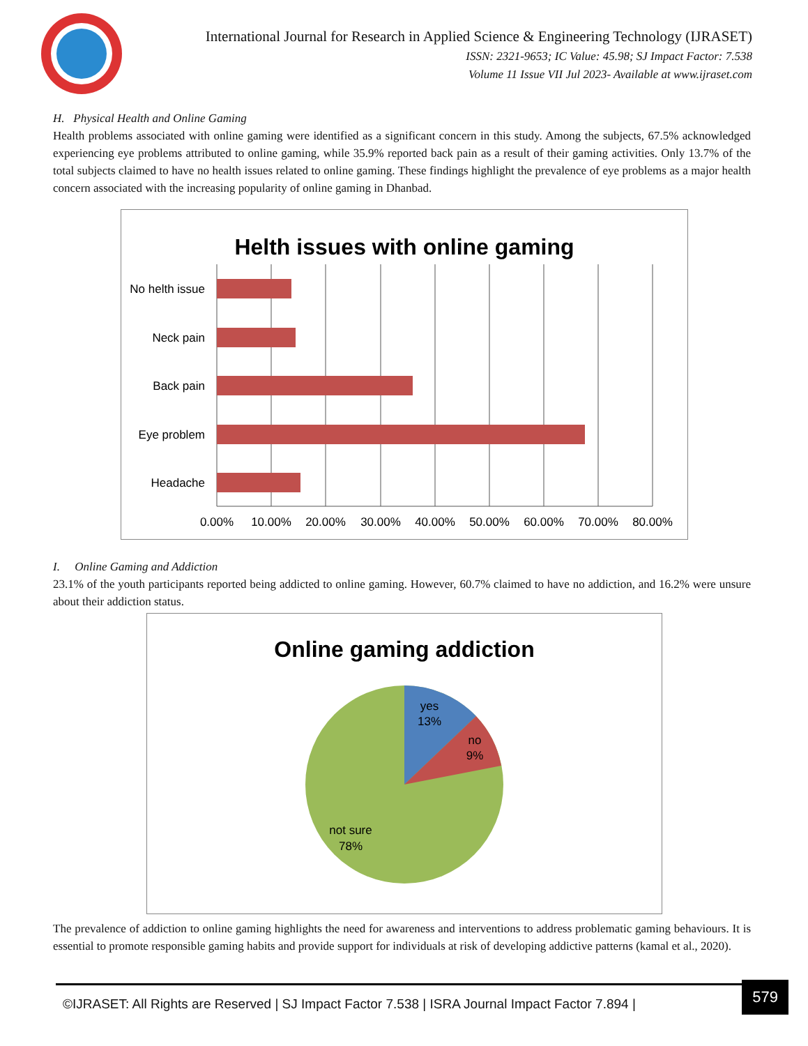International Journal for Research in Applied Science & Engineering Technology (IJRASET)
ISSN: 2321-9653; IC Value: 45.98; SJ Impact Factor: 7.538
Volume 11 Issue VII Jul 2023- Available at www.ijraset.com
H. Physical Health and Online Gaming
Health problems associated with online gaming were identified as a significant concern in this study. Among the subjects, 67.5% acknowledged experiencing eye problems attributed to online gaming, while 35.9% reported back pain as a result of their gaming activities. Only 13.7% of the total subjects claimed to have no health issues related to online gaming. These findings highlight the prevalence of eye problems as a major health concern associated with the increasing popularity of online gaming in Dhanbad.
Helth issues with online gaming
No helth issue
Neck pain
Back pain
Eye problem
Headache
0.00%
10.00%
20.00%
30.00%
40.00%
50.00%
60.00%
70.00%
80.00%
I. Online Gaming and Addiction
23.1% of the youth participants reported being addicted to online gaming. However, 60.7% claimed to have no addiction, and 16.2% were unsure about their addiction status.
Online gaming addiction
yes
13%
no
9%
not sure
78%
The prevalence of addiction to online gaming highlights the need for awareness and interventions to address problematic gaming behaviours. It is essential to promote responsible gaming habits and provide support for individuals at risk of developing addictive patterns (kamal et al., 2020).
©IJRASET: All Rights are Reserved | SJ Impact Factor 7.538 | ISRA Journal Impact Factor 7.894 |
579